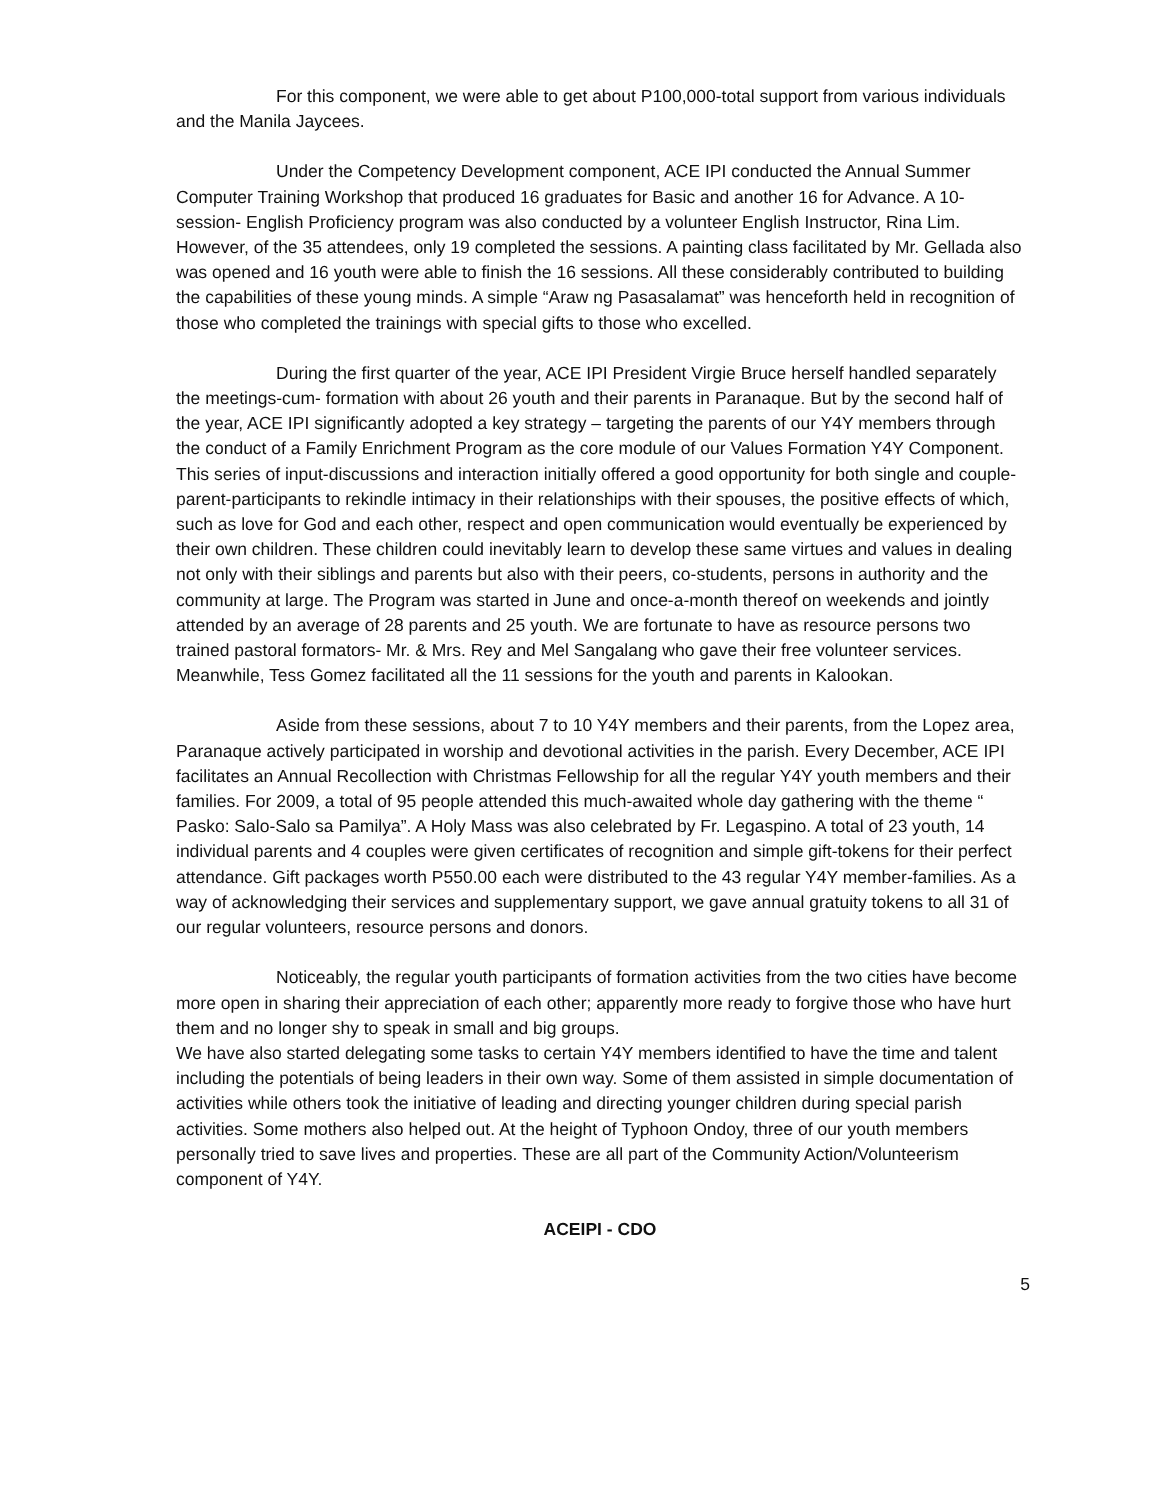For this component, we were able to get about P100,000-total support from various individuals and the Manila Jaycees.
Under the Competency Development component, ACE IPI conducted the Annual Summer Computer Training Workshop that produced 16 graduates for Basic and another 16 for Advance. A 10-session- English Proficiency program was also conducted by a volunteer English Instructor, Rina Lim. However, of the 35 attendees, only 19 completed the sessions. A painting class facilitated by Mr. Gellada also was opened and 16 youth were able to finish the 16 sessions. All these considerably contributed to building the capabilities of these young minds. A simple “Araw ng Pasasalamat” was henceforth held in recognition of those who completed the trainings with special gifts to those who excelled.
During the first quarter of the year, ACE IPI President Virgie Bruce herself handled separately the meetings-cum- formation with about 26 youth and their parents in Paranaque. But by the second half of the year, ACE IPI significantly adopted a key strategy – targeting the parents of our Y4Y members through the conduct of a Family Enrichment Program as the core module of our Values Formation Y4Y Component. This series of input-discussions and interaction initially offered a good opportunity for both single and couple-parent-participants to rekindle intimacy in their relationships with their spouses, the positive effects of which, such as love for God and each other, respect and open communication would eventually be experienced by their own children. These children could inevitably learn to develop these same virtues and values in dealing not only with their siblings and parents but also with their peers, co-students, persons in authority and the community at large. The Program was started in June and once-a-month thereof on weekends and jointly attended by an average of 28 parents and 25 youth. We are fortunate to have as resource persons two trained pastoral formators- Mr. & Mrs. Rey and Mel Sangalang who gave their free volunteer services. Meanwhile, Tess Gomez facilitated all the 11 sessions for the youth and parents in Kalookan.
Aside from these sessions, about 7 to 10 Y4Y members and their parents, from the Lopez area, Paranaque actively participated in worship and devotional activities in the parish. Every December, ACE IPI facilitates an Annual Recollection with Christmas Fellowship for all the regular Y4Y youth members and their families. For 2009, a total of 95 people attended this much-awaited whole day gathering with the theme “ Pasko: Salo-Salo sa Pamilya”. A Holy Mass was also celebrated by Fr. Legaspino. A total of 23 youth, 14 individual parents and 4 couples were given certificates of recognition and simple gift-tokens for their perfect attendance. Gift packages worth P550.00 each were distributed to the 43 regular Y4Y member-families. As a way of acknowledging their services and supplementary support, we gave annual gratuity tokens to all 31 of our regular volunteers, resource persons and donors.
Noticeably, the regular youth participants of formation activities from the two cities have become more open in sharing their appreciation of each other; apparently more ready to forgive those who have hurt them and no longer shy to speak in small and big groups.
We have also started delegating some tasks to certain Y4Y members identified to have the time and talent including the potentials of being leaders in their own way. Some of them assisted in simple documentation of activities while others took the initiative of leading and directing younger children during special parish activities. Some mothers also helped out. At the height of Typhoon Ondoy, three of our youth members personally tried to save lives and properties. These are all part of the Community Action/Volunteerism component of Y4Y.
ACEIPI - CDO
5